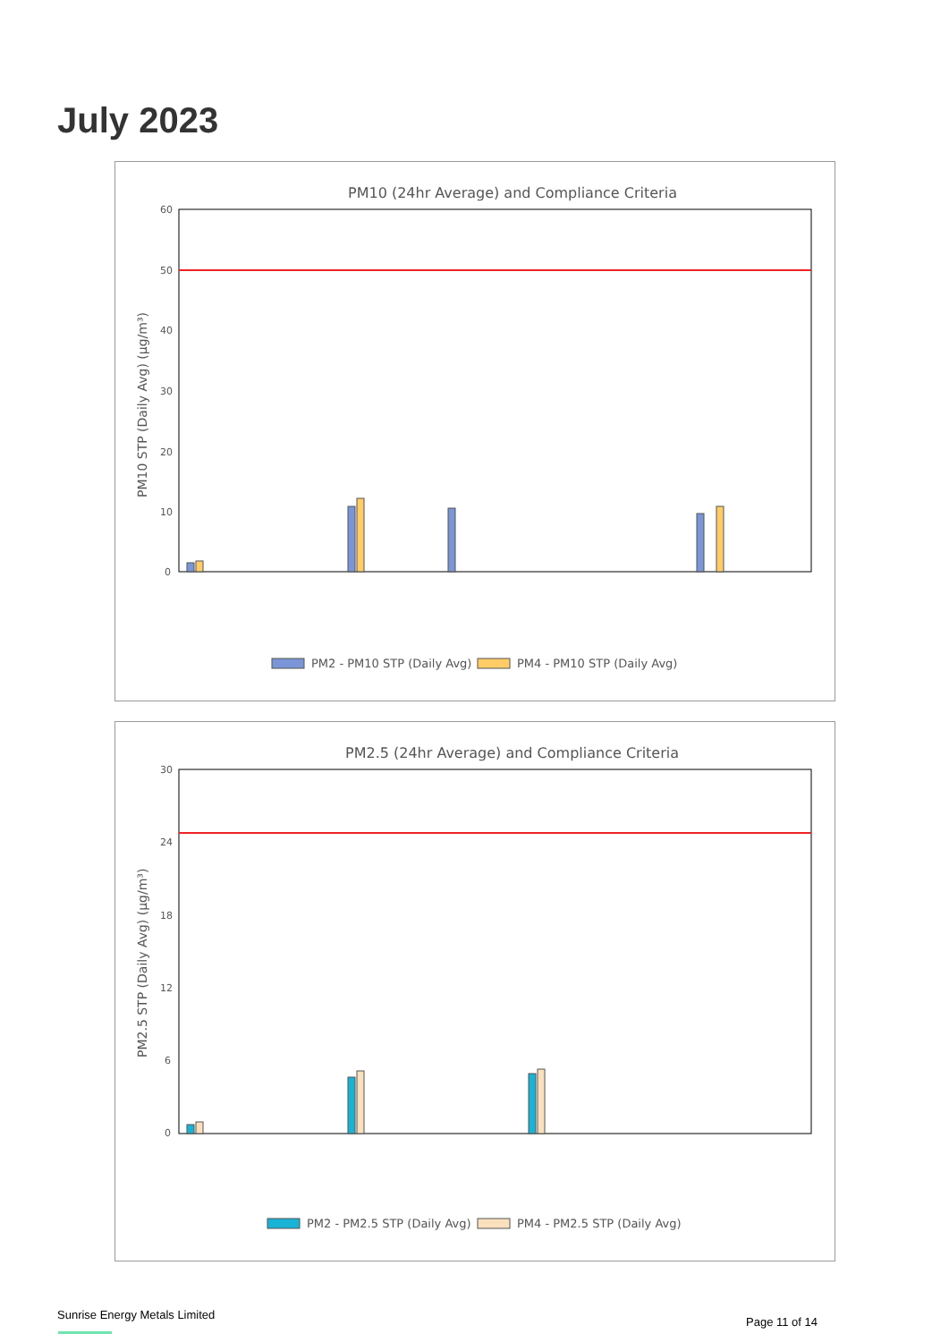July 2023
PM10 (24hr Average) and Compliance Criteria
PM10 STP (Daily Avg) (µg/m³)
60
50
40
30
20
10
0
PM2 - PM10 STP (Daily Avg)
PM4 - PM10 STP (Daily Avg)
PM2.5 (24hr Average) and Compliance Criteria
PM2.5 STP (Daily Avg) (µg/m³)
30
24
18
12
6
0
PM2 - PM2.5 STP (Daily Avg)
PM4 - PM2.5 STP (Daily Avg)
Sunrise Energy Metals Limited
Page 11 of 14